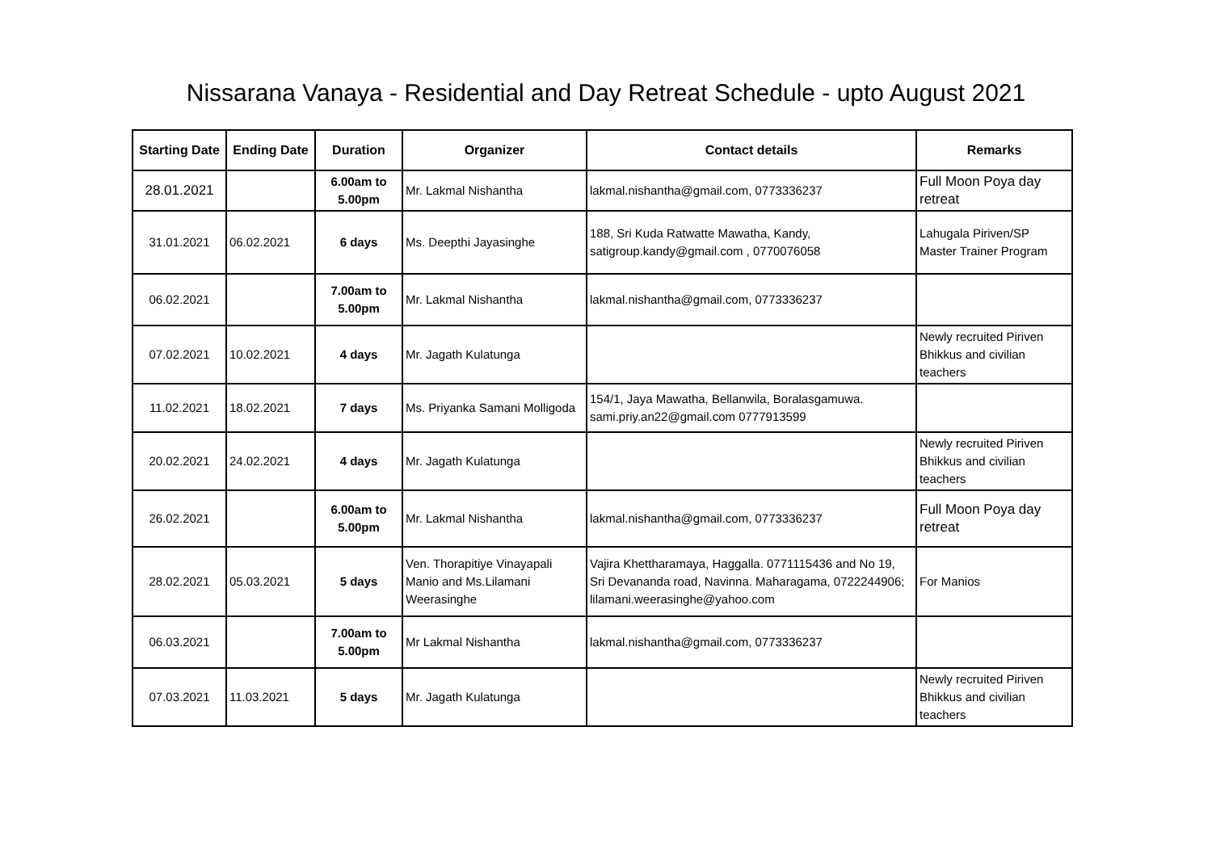Nissarana Vanaya - Residential and Day Retreat Schedule - upto August 2021
| Starting Date | Ending Date | Duration | Organizer | Contact details | Remarks |
| --- | --- | --- | --- | --- | --- |
| 28.01.2021 | | 6.00am to 5.00pm | Mr. Lakmal Nishantha | lakmal.nishantha@gmail.com, 0773336237 | Full Moon Poya day retreat |
| 31.01.2021 | 06.02.2021 | 6 days | Ms. Deepthi Jayasinghe | 188, Sri Kuda Ratwatte Mawatha, Kandy, satigroup.kandy@gmail.com , 0770076058 | Lahugala Piriven/SP Master Trainer Program |
| 06.02.2021 | | 7.00am to 5.00pm | Mr. Lakmal Nishantha | lakmal.nishantha@gmail.com, 0773336237 | |
| 07.02.2021 | 10.02.2021 | 4 days | Mr. Jagath Kulatunga | | Newly recruited Piriven Bhikkus and civilian teachers |
| 11.02.2021 | 18.02.2021 | 7 days | Ms. Priyanka Samani Molligoda | 154/1, Jaya Mawatha, Bellanwila, Boralasgamuwa. sami.priy.an22@gmail.com 0777913599 | |
| 20.02.2021 | 24.02.2021 | 4 days | Mr. Jagath Kulatunga | | Newly recruited Piriven Bhikkus and civilian teachers |
| 26.02.2021 | | 6.00am to 5.00pm | Mr. Lakmal Nishantha | lakmal.nishantha@gmail.com, 0773336237 | Full Moon Poya day retreat |
| 28.02.2021 | 05.03.2021 | 5 days | Ven. Thorapitiye Vinayapali Manio and Ms.Lilamani Weerasinghe | Vajira Khettharamaya, Haggalla. 0771115436 and No 19, Sri Devananda road, Navinna. Maharagama, 0722244906; lilamani.weerasinghe@yahoo.com | For Manios |
| 06.03.2021 | | 7.00am to 5.00pm | Mr Lakmal Nishantha | lakmal.nishantha@gmail.com, 0773336237 | |
| 07.03.2021 | 11.03.2021 | 5 days | Mr. Jagath Kulatunga | | Newly recruited Piriven Bhikkus and civilian teachers |